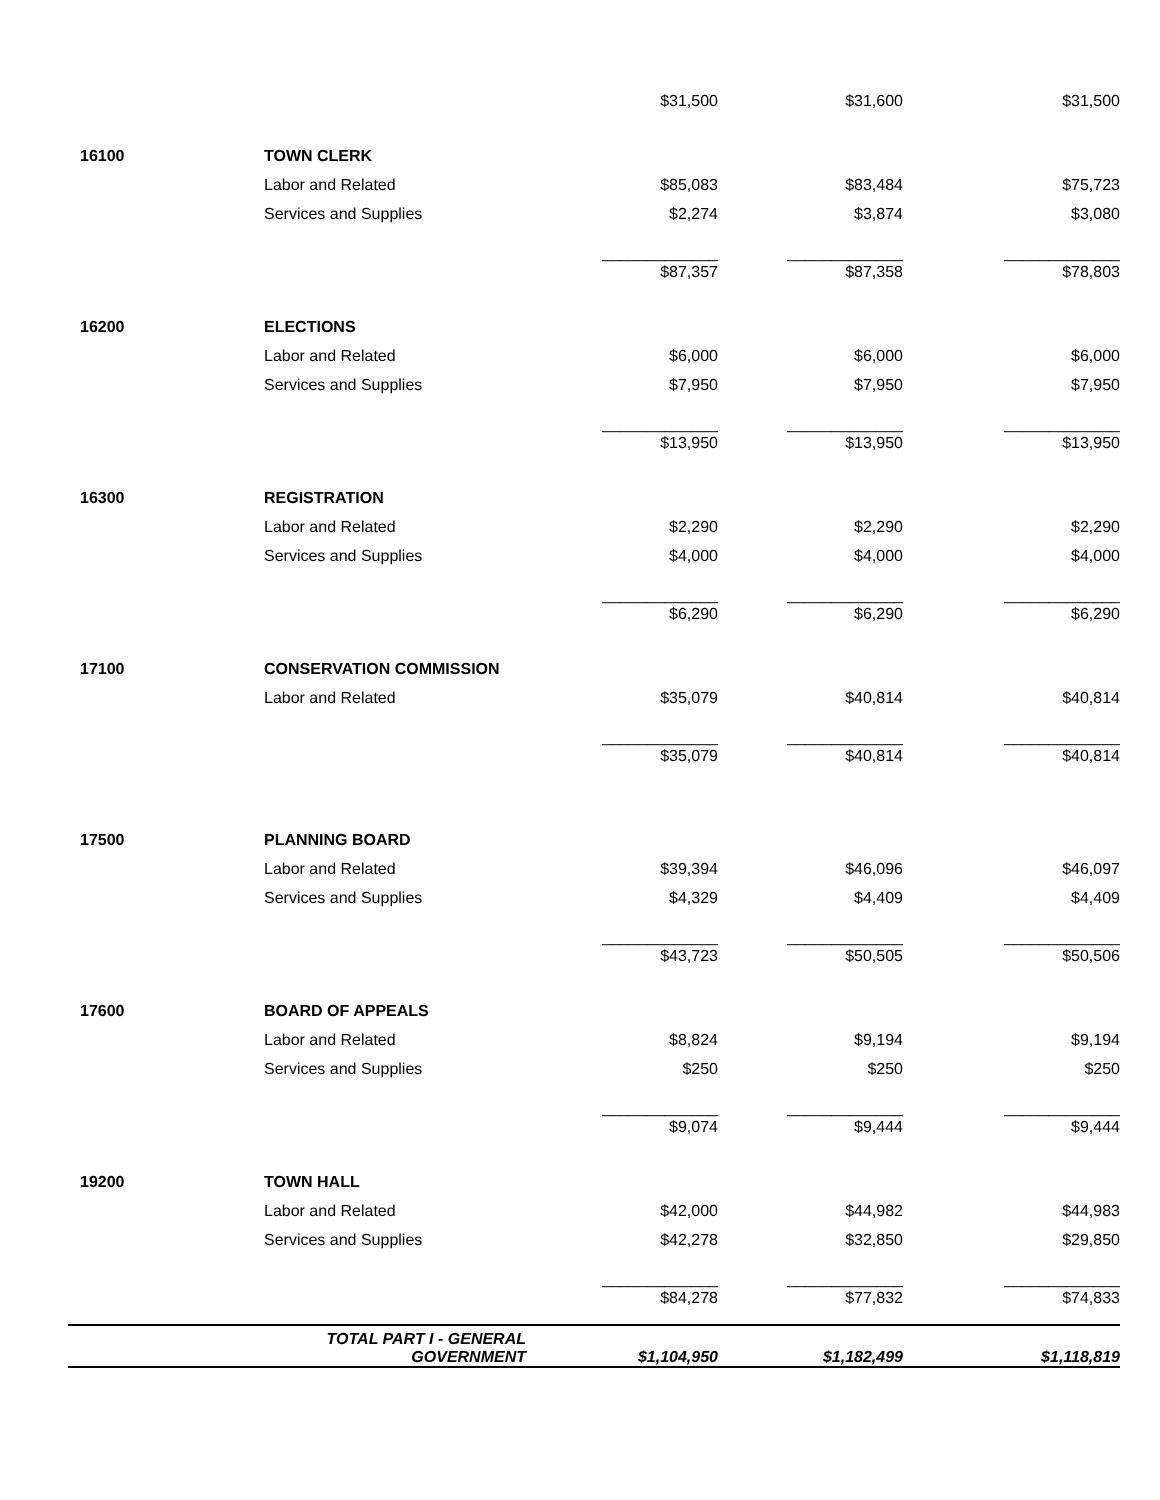| | | $31,500 | $31,600 | $31,500 |
| 16100 | TOWN CLERK | | | |
| | Labor and Related | $85,083 | $83,484 | $75,723 |
| | Services and Supplies | $2,274 | $3,874 | $3,080 |
| | | _____________ | _____________ | _____________ |
| | | $87,357 | $87,358 | $78,803 |
| 16200 | ELECTIONS | | | |
| | Labor and Related | $6,000 | $6,000 | $6,000 |
| | Services and Supplies | $7,950 | $7,950 | $7,950 |
| | | _____________ | _____________ | _____________ |
| | | $13,950 | $13,950 | $13,950 |
| 16300 | REGISTRATION | | | |
| | Labor and Related | $2,290 | $2,290 | $2,290 |
| | Services and Supplies | $4,000 | $4,000 | $4,000 |
| | | _____________ | _____________ | _____________ |
| | | $6,290 | $6,290 | $6,290 |
| 17100 | CONSERVATION COMMISSION | | | |
| | Labor and Related | $35,079 | $40,814 | $40,814 |
| | | _____________ | _____________ | _____________ |
| | | $35,079 | $40,814 | $40,814 |
| 17500 | PLANNING BOARD | | | |
| | Labor and Related | $39,394 | $46,096 | $46,097 |
| | Services and Supplies | $4,329 | $4,409 | $4,409 |
| | | _____________ | _____________ | _____________ |
| | | $43,723 | $50,505 | $50,506 |
| 17600 | BOARD OF APPEALS | | | |
| | Labor and Related | $8,824 | $9,194 | $9,194 |
| | Services and Supplies | $250 | $250 | $250 |
| | | _____________ | _____________ | _____________ |
| | | $9,074 | $9,444 | $9,444 |
| 19200 | TOWN HALL | | | |
| | Labor and Related | $42,000 | $44,982 | $44,983 |
| | Services and Supplies | $42,278 | $32,850 | $29,850 |
| | | _____________ | _____________ | _____________ |
| | | $84,278 | $77,832 | $74,833 |
| | TOTAL PART I - GENERAL GOVERNMENT | $1,104,950 | $1,182,499 | $1,118,819 |